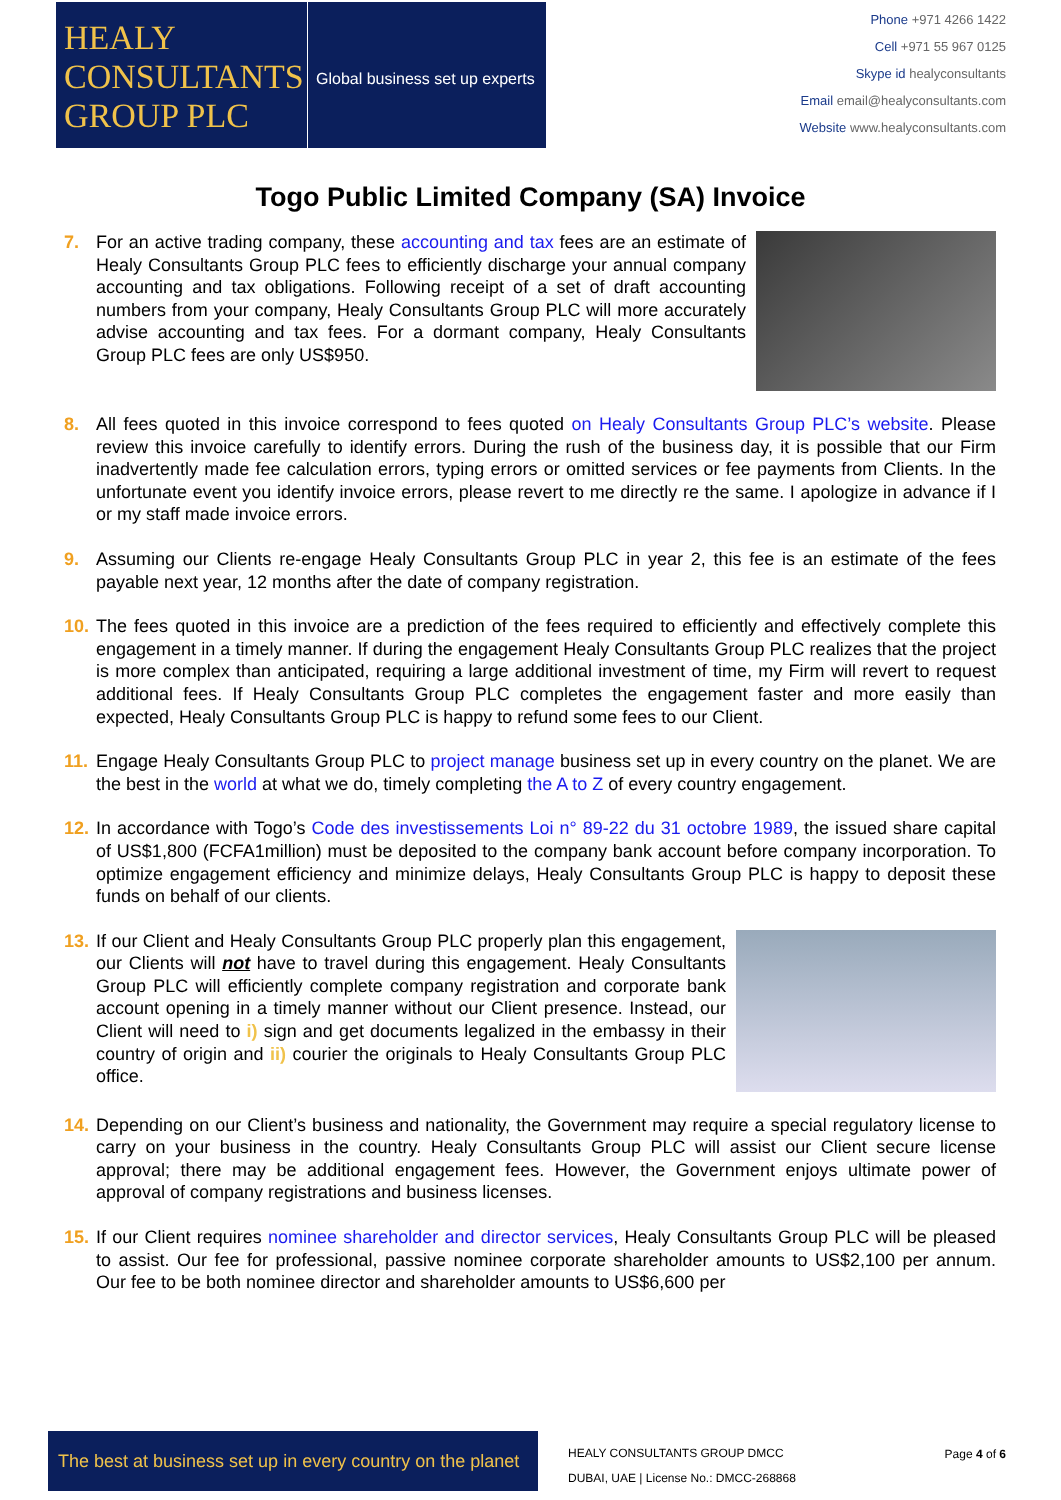HEALY
CONSULTANTS
GROUP PLC
Global business set up experts
Phone +971 4266 1422
Cell +971 55 967 0125
Skype id healyconsultants
Email email@healyconsultants.com
Website www.healyconsultants.com
Togo Public Limited Company (SA) Invoice
7. For an active trading company, these accounting and tax fees are an estimate of Healy Consultants Group PLC fees to efficiently discharge your annual company accounting and tax obligations. Following receipt of a set of draft accounting numbers from your company, Healy Consultants Group PLC will more accurately advise accounting and tax fees. For a dormant company, Healy Consultants Group PLC fees are only US$950.
8. All fees quoted in this invoice correspond to fees quoted on Healy Consultants Group PLC’s website. Please review this invoice carefully to identify errors. During the rush of the business day, it is possible that our Firm inadvertently made fee calculation errors, typing errors or omitted services or fee payments from Clients. In the unfortunate event you identify invoice errors, please revert to me directly re the same. I apologize in advance if I or my staff made invoice errors.
9. Assuming our Clients re-engage Healy Consultants Group PLC in year 2, this fee is an estimate of the fees payable next year, 12 months after the date of company registration.
10.
The fees quoted in this invoice are a prediction of the fees required to efficiently and effectively complete this engagement in a timely manner. If during the engagement Healy Consultants Group PLC realizes that the project is more complex than anticipated, requiring a large additional investment of time, my Firm will revert to request additional fees. If Healy Consultants Group PLC completes the engagement faster and more easily than expected, Healy Consultants Group PLC is happy to refund some fees to our Client.
11.
Engage Healy Consultants Group PLC to project manage business set up in every country on the planet. We are the best in the world at what we do, timely completing the A to Z of every country engagement.
12.
In accordance with Togo’s Code des investissements Loi n° 89-22 du 31 octobre 1989, the issued share capital of US$1,800 (FCFA1million) must be deposited to the company bank account before company incorporation. To optimize engagement efficiency and minimize delays, Healy Consultants Group PLC is happy to deposit these funds on behalf of our clients.
13.
If our Client and Healy Consultants Group PLC properly plan this engagement, our Clients will not have to travel during this engagement. Healy Consultants Group PLC will efficiently complete company registration and corporate bank account opening in a timely manner without our Client presence. Instead, our Client will need to i) sign and get documents legalized in the embassy in their country of origin and ii) courier the originals to Healy Consultants Group PLC office.
14.
Depending on our Client’s business and nationality, the Government may require a special regulatory license to carry on your business in the country. Healy Consultants Group PLC will assist our Client secure license approval; there may be additional engagement fees. However, the Government enjoys ultimate power of approval of company registrations and business licenses.
15.
If our Client requires nominee shareholder and director services, Healy Consultants Group PLC will be pleased to assist. Our fee for professional, passive nominee corporate shareholder amounts to US$2,100 per annum. Our fee to be both nominee director and shareholder amounts to US$6,600 per
The best at business set up in every country on the planet
HEALY CONSULTANTS GROUP DMCC
DUBAI, UAE | License No.: DMCC-268868
Page 4 of 6